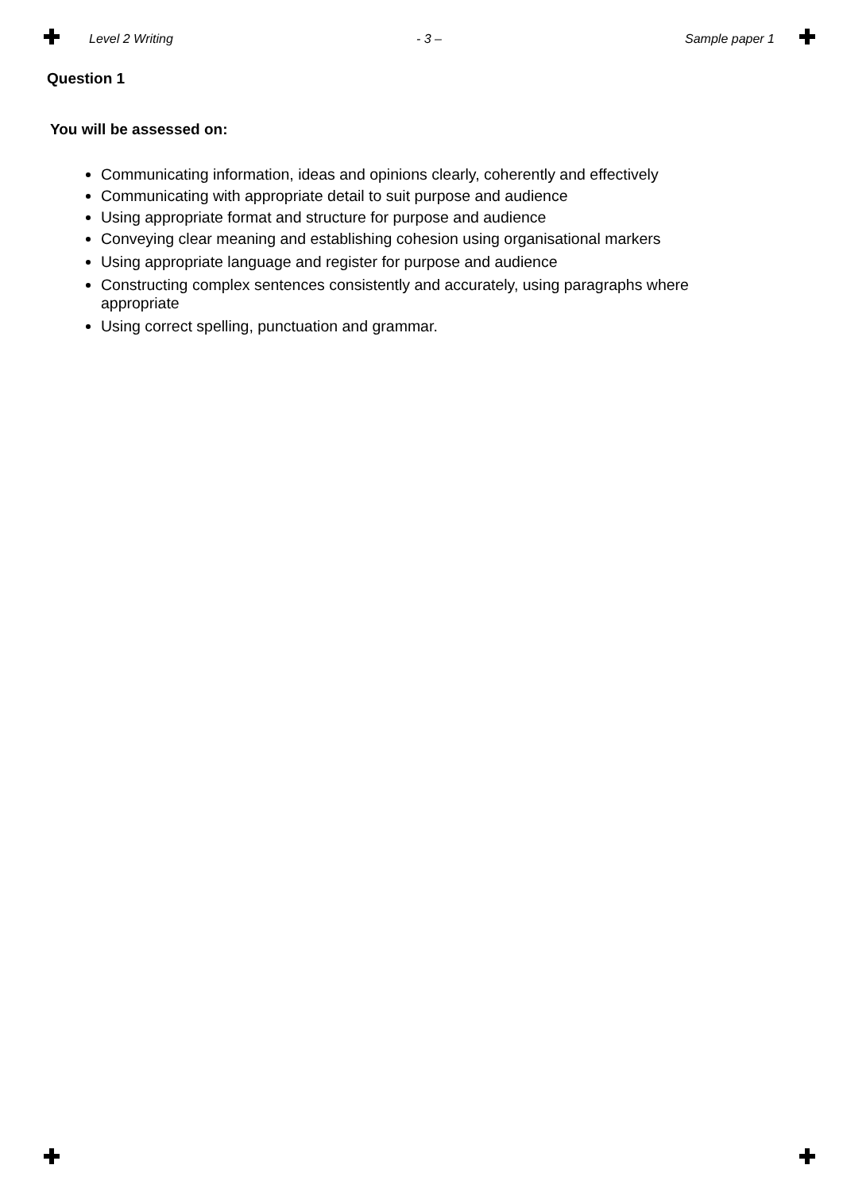Level 2 Writing - 3 – Sample paper 1
Question 1
You will be assessed on:
Communicating information, ideas and opinions clearly, coherently and effectively
Communicating with appropriate detail to suit purpose and audience
Using appropriate format and structure for purpose and audience
Conveying clear meaning and establishing cohesion using organisational markers
Using appropriate language and register for purpose and audience
Constructing complex sentences consistently and accurately, using paragraphs where appropriate
Using correct spelling, punctuation and grammar.